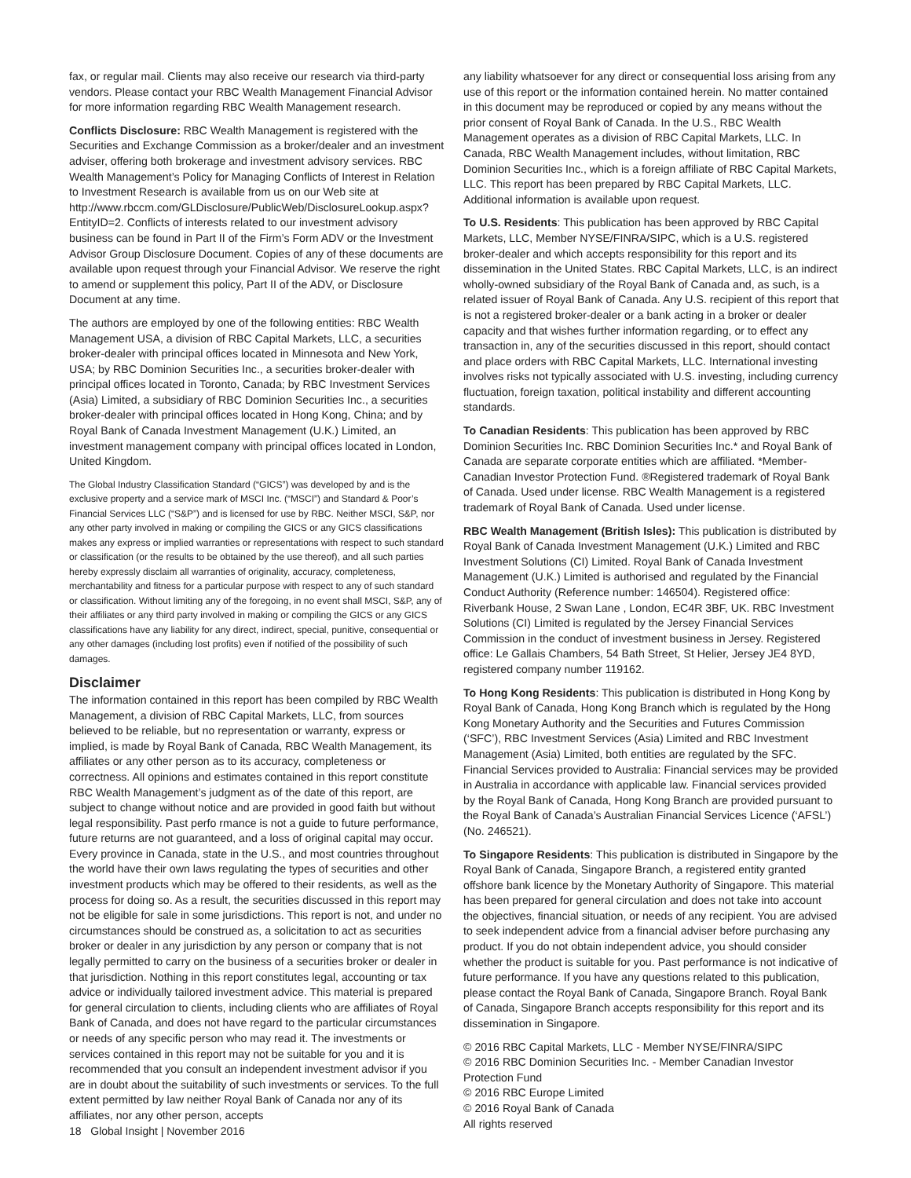fax, or regular mail. Clients may also receive our research via third-party vendors. Please contact your RBC Wealth Management Financial Advisor for more information regarding RBC Wealth Management research.
Conflicts Disclosure: RBC Wealth Management is registered with the Securities and Exchange Commission as a broker/dealer and an investment adviser, offering both brokerage and investment advisory services. RBC Wealth Management’s Policy for Managing Conflicts of Interest in Relation to Investment Research is available from us on our Web site at http://www.rbccm.com/GLDisclosure/PublicWeb/DisclosureLookup.aspx?EntityID=2. Conflicts of interests related to our investment advisory business can be found in Part II of the Firm’s Form ADV or the Investment Advisor Group Disclosure Document. Copies of any of these documents are available upon request through your Financial Advisor. We reserve the right to amend or supplement this policy, Part II of the ADV, or Disclosure Document at any time.
The authors are employed by one of the following entities: RBC Wealth Management USA, a division of RBC Capital Markets, LLC, a securities broker-dealer with principal offices located in Minnesota and New York, USA; by RBC Dominion Securities Inc., a securities broker-dealer with principal offices located in Toronto, Canada; by RBC Investment Services (Asia) Limited, a subsidiary of RBC Dominion Securities Inc., a securities broker-dealer with principal offices located in Hong Kong, China; and by Royal Bank of Canada Investment Management (U.K.) Limited, an investment management company with principal offices located in London, United Kingdom.
The Global Industry Classification Standard (“GICS”) was developed by and is the exclusive property and a service mark of MSCI Inc. (“MSCI”) and Standard & Poor’s Financial Services LLC (“S&P”) and is licensed for use by RBC. Neither MSCI, S&P, nor any other party involved in making or compiling the GICS or any GICS classifications makes any express or implied warranties or representations with respect to such standard or classification (or the results to be obtained by the use thereof), and all such parties hereby expressly disclaim all warranties of originality, accuracy, completeness, merchantability and fitness for a particular purpose with respect to any of such standard or classification. Without limiting any of the foregoing, in no event shall MSCI, S&P, any of their affiliates or any third party involved in making or compiling the GICS or any GICS classifications have any liability for any direct, indirect, special, punitive, consequential or any other damages (including lost profits) even if notified of the possibility of such damages.
Disclaimer
The information contained in this report has been compiled by RBC Wealth Management, a division of RBC Capital Markets, LLC, from sources believed to be reliable, but no representation or warranty, express or implied, is made by Royal Bank of Canada, RBC Wealth Management, its affiliates or any other person as to its accuracy, completeness or correctness. All opinions and estimates contained in this report constitute RBC Wealth Management’s judgment as of the date of this report, are subject to change without notice and are provided in good faith but without legal responsibility. Past perfo rmance is not a guide to future performance, future returns are not guaranteed, and a loss of original capital may occur. Every province in Canada, state in the U.S., and most countries throughout the world have their own laws regulating the types of securities and other investment products which may be offered to their residents, as well as the process for doing so. As a result, the securities discussed in this report may not be eligible for sale in some jurisdictions. This report is not, and under no circumstances should be construed as, a solicitation to act as securities broker or dealer in any jurisdiction by any person or company that is not legally permitted to carry on the business of a securities broker or dealer in that jurisdiction. Nothing in this report constitutes legal, accounting or tax advice or individually tailored investment advice. This material is prepared for general circulation to clients, including clients who are affiliates of Royal Bank of Canada, and does not have regard to the particular circumstances or needs of any specific person who may read it. The investments or services contained in this report may not be suitable for you and it is recommended that you consult an independent investment advisor if you are in doubt about the suitability of such investments or services. To the full extent permitted by law neither Royal Bank of Canada nor any of its affiliates, nor any other person, accepts
any liability whatsoever for any direct or consequential loss arising from any use of this report or the information contained herein. No matter contained in this document may be reproduced or copied by any means without the prior consent of Royal Bank of Canada. In the U.S., RBC Wealth Management operates as a division of RBC Capital Markets, LLC. In Canada, RBC Wealth Management includes, without limitation, RBC Dominion Securities Inc., which is a foreign affiliate of RBC Capital Markets, LLC. This report has been prepared by RBC Capital Markets, LLC. Additional information is available upon request.
To U.S. Residents: This publication has been approved by RBC Capital Markets, LLC, Member NYSE/FINRA/SIPC, which is a U.S. registered broker-dealer and which accepts responsibility for this report and its dissemination in the United States. RBC Capital Markets, LLC, is an indirect wholly-owned subsidiary of the Royal Bank of Canada and, as such, is a related issuer of Royal Bank of Canada. Any U.S. recipient of this report that is not a registered broker-dealer or a bank acting in a broker or dealer capacity and that wishes further information regarding, or to effect any transaction in, any of the securities discussed in this report, should contact and place orders with RBC Capital Markets, LLC. International investing involves risks not typically associated with U.S. investing, including currency fluctuation, foreign taxation, political instability and different accounting standards.
To Canadian Residents: This publication has been approved by RBC Dominion Securities Inc. RBC Dominion Securities Inc.* and Royal Bank of Canada are separate corporate entities which are affiliated. *Member-Canadian Investor Protection Fund. ®Registered trademark of Royal Bank of Canada. Used under license. RBC Wealth Management is a registered trademark of Royal Bank of Canada. Used under license.
RBC Wealth Management (British Isles): This publication is distributed by Royal Bank of Canada Investment Management (U.K.) Limited and RBC Investment Solutions (CI) Limited. Royal Bank of Canada Investment Management (U.K.) Limited is authorised and regulated by the Financial Conduct Authority (Reference number: 146504). Registered office: Riverbank House, 2 Swan Lane , London, EC4R 3BF, UK. RBC Investment Solutions (CI) Limited is regulated by the Jersey Financial Services Commission in the conduct of investment business in Jersey. Registered office: Le Gallais Chambers, 54 Bath Street, St Helier, Jersey JE4 8YD, registered company number 119162.
To Hong Kong Residents: This publication is distributed in Hong Kong by Royal Bank of Canada, Hong Kong Branch which is regulated by the Hong Kong Monetary Authority and the Securities and Futures Commission (‘SFC’), RBC Investment Services (Asia) Limited and RBC Investment Management (Asia) Limited, both entities are regulated by the SFC. Financial Services provided to Australia: Financial services may be provided in Australia in accordance with applicable law. Financial services provided by the Royal Bank of Canada, Hong Kong Branch are provided pursuant to the Royal Bank of Canada’s Australian Financial Services Licence (‘AFSL’) (No. 246521).
To Singapore Residents: This publication is distributed in Singapore by the Royal Bank of Canada, Singapore Branch, a registered entity granted offshore bank licence by the Monetary Authority of Singapore. This material has been prepared for general circulation and does not take into account the objectives, financial situation, or needs of any recipient. You are advised to seek independent advice from a financial adviser before purchasing any product. If you do not obtain independent advice, you should consider whether the product is suitable for you. Past performance is not indicative of future performance. If you have any questions related to this publication, please contact the Royal Bank of Canada, Singapore Branch. Royal Bank of Canada, Singapore Branch accepts responsibility for this report and its dissemination in Singapore.
© 2016 RBC Capital Markets, LLC - Member NYSE/FINRA/SIPC
© 2016 RBC Dominion Securities Inc. - Member Canadian Investor Protection Fund
© 2016 RBC Europe Limited
© 2016 Royal Bank of Canada
All rights reserved
18 Global Insight | November 2016